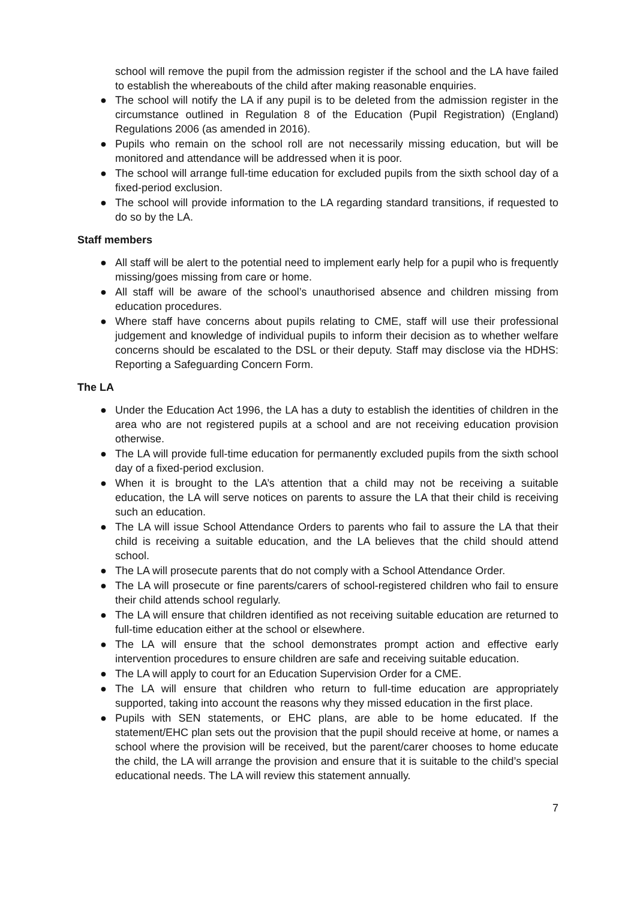school will remove the pupil from the admission register if the school and the LA have failed to establish the whereabouts of the child after making reasonable enquiries.
● The school will notify the LA if any pupil is to be deleted from the admission register in the circumstance outlined in Regulation 8 of the Education (Pupil Registration) (England) Regulations 2006 (as amended in 2016).
● Pupils who remain on the school roll are not necessarily missing education, but will be monitored and attendance will be addressed when it is poor.
● The school will arrange full-time education for excluded pupils from the sixth school day of a fixed-period exclusion.
● The school will provide information to the LA regarding standard transitions, if requested to do so by the LA.
Staff members
● All staff will be alert to the potential need to implement early help for a pupil who is frequently missing/goes missing from care or home.
● All staff will be aware of the school’s unauthorised absence and children missing from education procedures.
● Where staff have concerns about pupils relating to CME, staff will use their professional judgement and knowledge of individual pupils to inform their decision as to whether welfare concerns should be escalated to the DSL or their deputy. Staff may disclose via the HDHS: Reporting a Safeguarding Concern Form.
The LA
● Under the Education Act 1996, the LA has a duty to establish the identities of children in the area who are not registered pupils at a school and are not receiving education provision otherwise.
● The LA will provide full-time education for permanently excluded pupils from the sixth school day of a fixed-period exclusion.
● When it is brought to the LA’s attention that a child may not be receiving a suitable education, the LA will serve notices on parents to assure the LA that their child is receiving such an education.
● The LA will issue School Attendance Orders to parents who fail to assure the LA that their child is receiving a suitable education, and the LA believes that the child should attend school.
● The LA will prosecute parents that do not comply with a School Attendance Order.
● The LA will prosecute or fine parents/carers of school-registered children who fail to ensure their child attends school regularly.
● The LA will ensure that children identified as not receiving suitable education are returned to full-time education either at the school or elsewhere.
● The LA will ensure that the school demonstrates prompt action and effective early intervention procedures to ensure children are safe and receiving suitable education.
● The LA will apply to court for an Education Supervision Order for a CME.
● The LA will ensure that children who return to full-time education are appropriately supported, taking into account the reasons why they missed education in the first place.
● Pupils with SEN statements, or EHC plans, are able to be home educated. If the statement/EHC plan sets out the provision that the pupil should receive at home, or names a school where the provision will be received, but the parent/carer chooses to home educate the child, the LA will arrange the provision and ensure that it is suitable to the child’s special educational needs. The LA will review this statement annually.
7